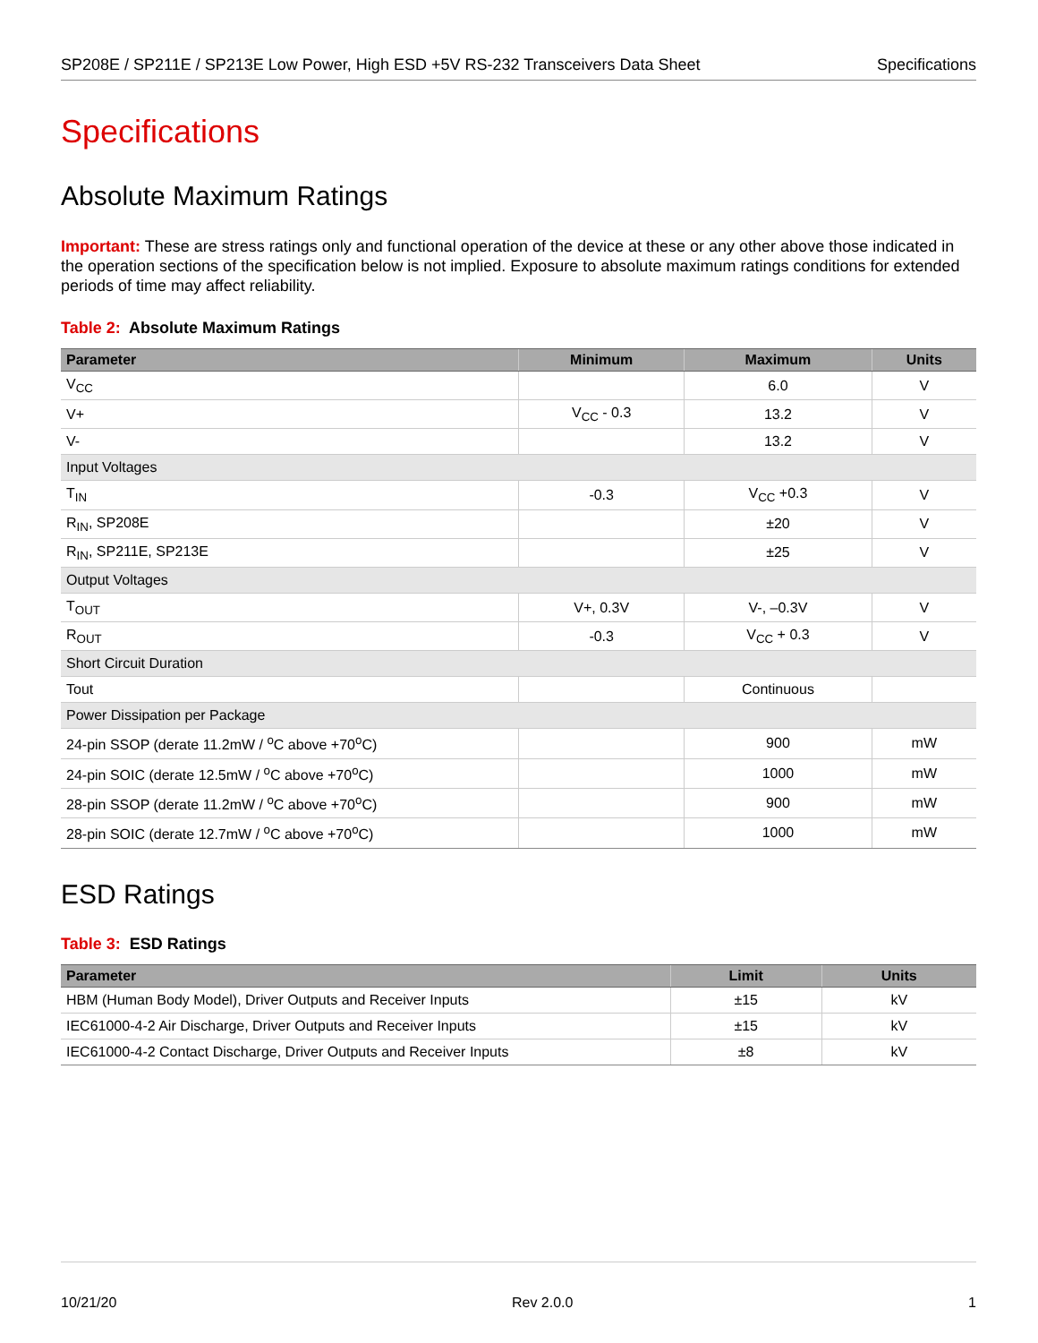SP208E / SP211E / SP213E Low Power, High ESD +5V RS-232 Transceivers Data Sheet Specifications
Specifications
Absolute Maximum Ratings
Important: These are stress ratings only and functional operation of the device at these or any other above those indicated in the operation sections of the specification below is not implied. Exposure to absolute maximum ratings conditions for extended periods of time may affect reliability.
Table 2: Absolute Maximum Ratings
| Parameter | Minimum | Maximum | Units |
| --- | --- | --- | --- |
| V<sub>CC</sub> | | 6.0 | V |
| V+ | V<sub>CC</sub> - 0.3 | 13.2 | V |
| V- | | 13.2 | V |
| Input Voltages | | | |
| T<sub>IN</sub> | -0.3 | V<sub>CC</sub> +0.3 | V |
| R<sub>IN</sub>, SP208E | | ±20 | V |
| R<sub>IN</sub>, SP211E, SP213E | | ±25 | V |
| Output Voltages | | | |
| T<sub>OUT</sub> | V+, 0.3V | V-, –0.3V | V |
| R<sub>OUT</sub> | -0.3 | V<sub>CC</sub> + 0.3 | V |
| Short Circuit Duration | | | |
| Tout | | Continuous | |
| Power Dissipation per Package | | | |
| 24-pin SSOP (derate 11.2mW / <sup>o</sup>C above +70<sup>o</sup>C) | | 900 | mW |
| 24-pin SOIC (derate 12.5mW / <sup>o</sup>C above +70<sup>o</sup>C) | | 1000 | mW |
| 28-pin SSOP (derate 11.2mW / <sup>o</sup>C above +70<sup>o</sup>C) | | 900 | mW |
| 28-pin SOIC (derate 12.7mW / <sup>o</sup>C above +70<sup>o</sup>C) | | 1000 | mW |
ESD Ratings
Table 3: ESD Ratings
| Parameter | Limit | Units |
| --- | --- | --- |
| HBM (Human Body Model), Driver Outputs and Receiver Inputs | ±15 | kV |
| IEC61000-4-2 Air Discharge, Driver Outputs and Receiver Inputs | ±15 | kV |
| IEC61000-4-2 Contact Discharge, Driver Outputs and Receiver Inputs | ±8 | kV |
10/21/20 Rev 2.0.0 1